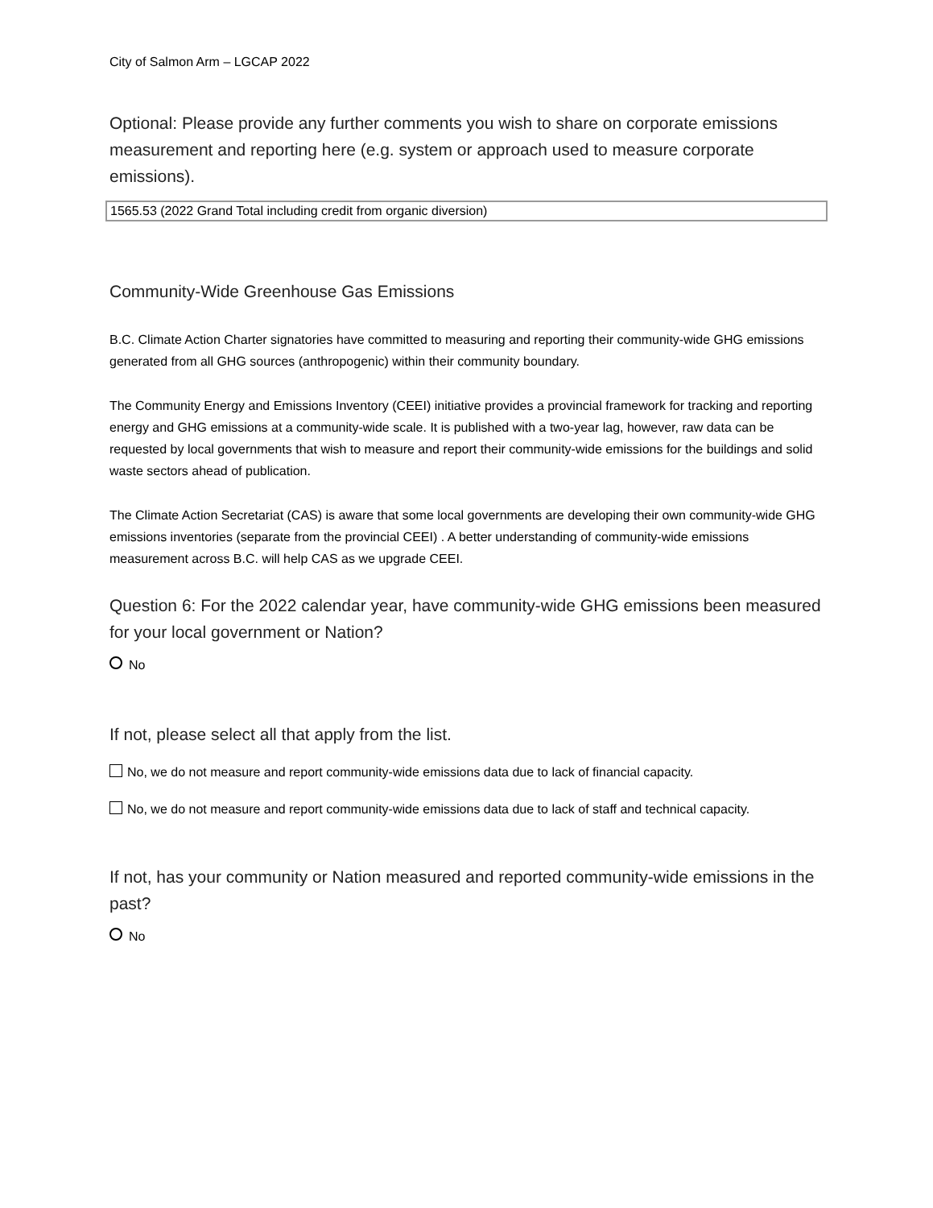City of Salmon Arm – LGCAP 2022
Optional: Please provide any further comments you wish to share on corporate emissions measurement and reporting here (e.g. system or approach used to measure corporate emissions).
1565.53 (2022 Grand Total including credit from organic diversion)
Community-Wide Greenhouse Gas Emissions
B.C. Climate Action Charter signatories have committed to measuring and reporting their community-wide GHG emissions generated from all GHG sources (anthropogenic) within their community boundary.
The Community Energy and Emissions Inventory (CEEI) initiative provides a provincial framework for tracking and reporting energy and GHG emissions at a community-wide scale. It is published with a two-year lag, however, raw data can be requested by local governments that wish to measure and report their community-wide emissions for the buildings and solid waste sectors ahead of publication.
The Climate Action Secretariat (CAS) is aware that some local governments are developing their own community-wide GHG emissions inventories (separate from the provincial CEEI) . A better understanding of community-wide emissions measurement across B.C. will help CAS as we upgrade CEEI.
Question 6: For the 2022 calendar year, have community-wide GHG emissions been measured for your local government or Nation?
No
If not, please select all that apply from the list.
No, we do not measure and report community-wide emissions data due to lack of financial capacity.
No, we do not measure and report community-wide emissions data due to lack of staff and technical capacity.
If not, has your community or Nation measured and reported community-wide emissions in the past?
No